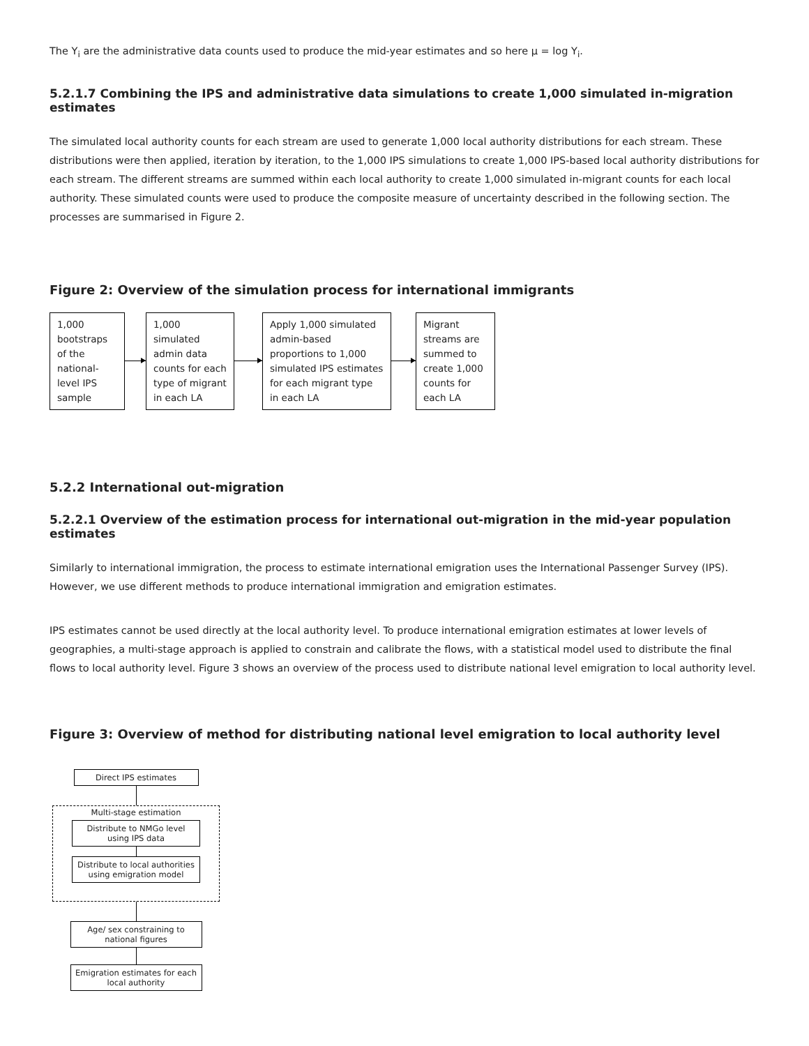The Y<sub>i</sub> are the administrative data counts used to produce the mid-year estimates and so here μ = log Y<sub>i</sub>.
5.2.1.7 Combining the IPS and administrative data simulations to create 1,000 simulated in-migration estimates
The simulated local authority counts for each stream are used to generate 1,000 local authority distributions for each stream. These distributions were then applied, iteration by iteration, to the 1,000 IPS simulations to create 1,000 IPS-based local authority distributions for each stream. The different streams are summed within each local authority to create 1,000 simulated in-migrant counts for each local authority. These simulated counts were used to produce the composite measure of uncertainty described in the following section. The processes are summarised in Figure 2.
Figure 2: Overview of the simulation process for international immigrants
1,000 bootstraps of the national-level IPS sample
1,000 simulated admin data counts for each type of migrant in each LA
Apply 1,000 simulated admin-based proportions to 1,000 simulated IPS estimates for each migrant type in each LA
Migrant streams are summed to create 1,000 counts for each LA
5.2.2 International out-migration
5.2.2.1 Overview of the estimation process for international out-migration in the mid-year population estimates
Similarly to international immigration, the process to estimate international emigration uses the International Passenger Survey (IPS). However, we use different methods to produce international immigration and emigration estimates.
IPS estimates cannot be used directly at the local authority level. To produce international emigration estimates at lower levels of geographies, a multi-stage approach is applied to constrain and calibrate the flows, with a statistical model used to distribute the final flows to local authority level. Figure 3 shows an overview of the process used to distribute national level emigration to local authority level.
Figure 3: Overview of method for distributing national level emigration to local authority level
Direct IPS estimates
Multi-stage estimation
Distribute to NMGo level using IPS data
Distribute to local authorities using emigration model
Age/ sex constraining to national figures
Emigration estimates for each local authority